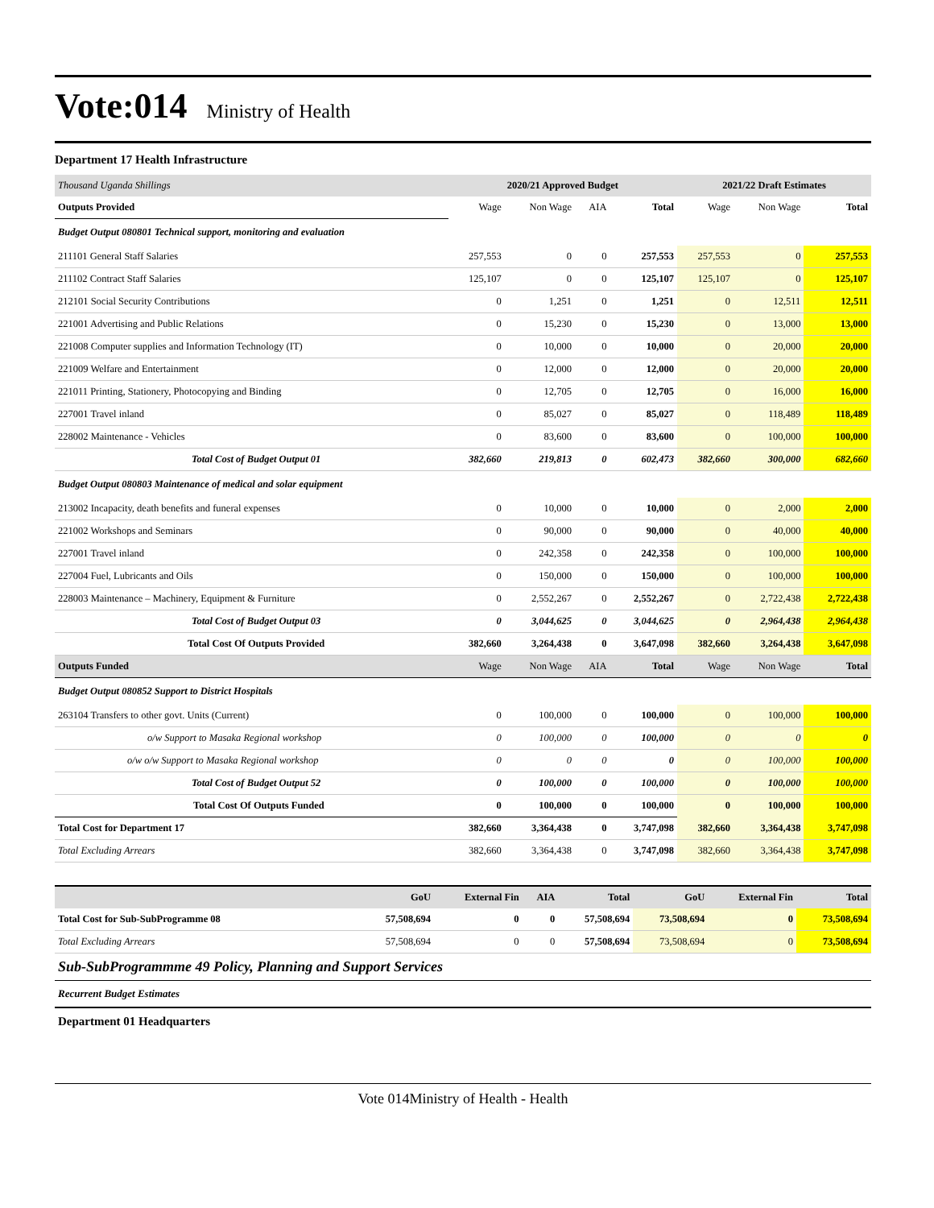Vote:014
Ministry of Health
Department 17 Health Infrastructure
| Thousand Uganda Shillings | 2020/21 Approved Budget | | | | 2021/22 Draft Estimates | | |
| --- | --- | --- | --- | --- | --- | --- | --- |
| Outputs Provided | Wage | Non Wage | AIA | Total | Wage | Non Wage | Total |
| Budget Output 080801 Technical support, monitoring and evaluation | | | | | | | |
| 211101 General Staff Salaries | 257,553 | 0 | 0 | 257,553 | 257,553 | 0 | 257,553 |
| 211102 Contract Staff Salaries | 125,107 | 0 | 0 | 125,107 | 125,107 | 0 | 125,107 |
| 212101 Social Security Contributions | 0 | 1,251 | 0 | 1,251 | 0 | 12,511 | 12,511 |
| 221001 Advertising and Public Relations | 0 | 15,230 | 0 | 15,230 | 0 | 13,000 | 13,000 |
| 221008 Computer supplies and Information Technology (IT) | 0 | 10,000 | 0 | 10,000 | 0 | 20,000 | 20,000 |
| 221009 Welfare and Entertainment | 0 | 12,000 | 0 | 12,000 | 0 | 20,000 | 20,000 |
| 221011 Printing, Stationery, Photocopying and Binding | 0 | 12,705 | 0 | 12,705 | 0 | 16,000 | 16,000 |
| 227001 Travel inland | 0 | 85,027 | 0 | 85,027 | 0 | 118,489 | 118,489 |
| 228002 Maintenance - Vehicles | 0 | 83,600 | 0 | 83,600 | 0 | 100,000 | 100,000 |
| Total Cost of Budget Output 01 | 382,660 | 219,813 | 0 | 602,473 | 382,660 | 300,000 | 682,660 |
| Budget Output 080803 Maintenance of medical and solar equipment | | | | | | | |
| 213002 Incapacity, death benefits and funeral expenses | 0 | 10,000 | 0 | 10,000 | 0 | 2,000 | 2,000 |
| 221002 Workshops and Seminars | 0 | 90,000 | 0 | 90,000 | 0 | 40,000 | 40,000 |
| 227001 Travel inland | 0 | 242,358 | 0 | 242,358 | 0 | 100,000 | 100,000 |
| 227004 Fuel, Lubricants and Oils | 0 | 150,000 | 0 | 150,000 | 0 | 100,000 | 100,000 |
| 228003 Maintenance – Machinery, Equipment & Furniture | 0 | 2,552,267 | 0 | 2,552,267 | 0 | 2,722,438 | 2,722,438 |
| Total Cost of Budget Output 03 | 0 | 3,044,625 | 0 | 3,044,625 | 0 | 2,964,438 | 2,964,438 |
| Total Cost Of Outputs Provided | 382,660 | 3,264,438 | 0 | 3,647,098 | 382,660 | 3,264,438 | 3,647,098 |
| Outputs Funded | Wage | Non Wage | AIA | Total | Wage | Non Wage | Total |
| Budget Output 080852 Support to District Hospitals | | | | | | | |
| 263104 Transfers to other govt. Units (Current) | 0 | 100,000 | 0 | 100,000 | 0 | 100,000 | 100,000 |
| o/w Support to Masaka Regional workshop | 0 | 100,000 | 0 | 100,000 | 0 | 0 | 0 |
| o/w o/w Support to Masaka Regional workshop | 0 | 0 | 0 | 0 | 0 | 100,000 | 100,000 |
| Total Cost of Budget Output 52 | 0 | 100,000 | 0 | 100,000 | 0 | 100,000 | 100,000 |
| Total Cost Of Outputs Funded | 0 | 100,000 | 0 | 100,000 | 0 | 100,000 | 100,000 |
| Total Cost for Department 17 | 382,660 | 3,364,438 | 0 | 3,747,098 | 382,660 | 3,364,438 | 3,747,098 |
| Total Excluding Arrears | 382,660 | 3,364,438 | 0 | 3,747,098 | 382,660 | 3,364,438 | 3,747,098 |
| | GoU | External Fin | AIA | Total | GoU | External Fin | Total |
| --- | --- | --- | --- | --- | --- | --- | --- |
| Total Cost for Sub-SubProgramme 08 | 57,508,694 | 0 | 0 | 57,508,694 | 73,508,694 | 0 | 73,508,694 |
| Total Excluding Arrears | 57,508,694 | 0 | 0 | 57,508,694 | 73,508,694 | 0 | 73,508,694 |
Sub-SubProgrammme 49 Policy, Planning and Support Services
Recurrent Budget Estimates
Department 01 Headquarters
Vote 014Ministry of Health - Health